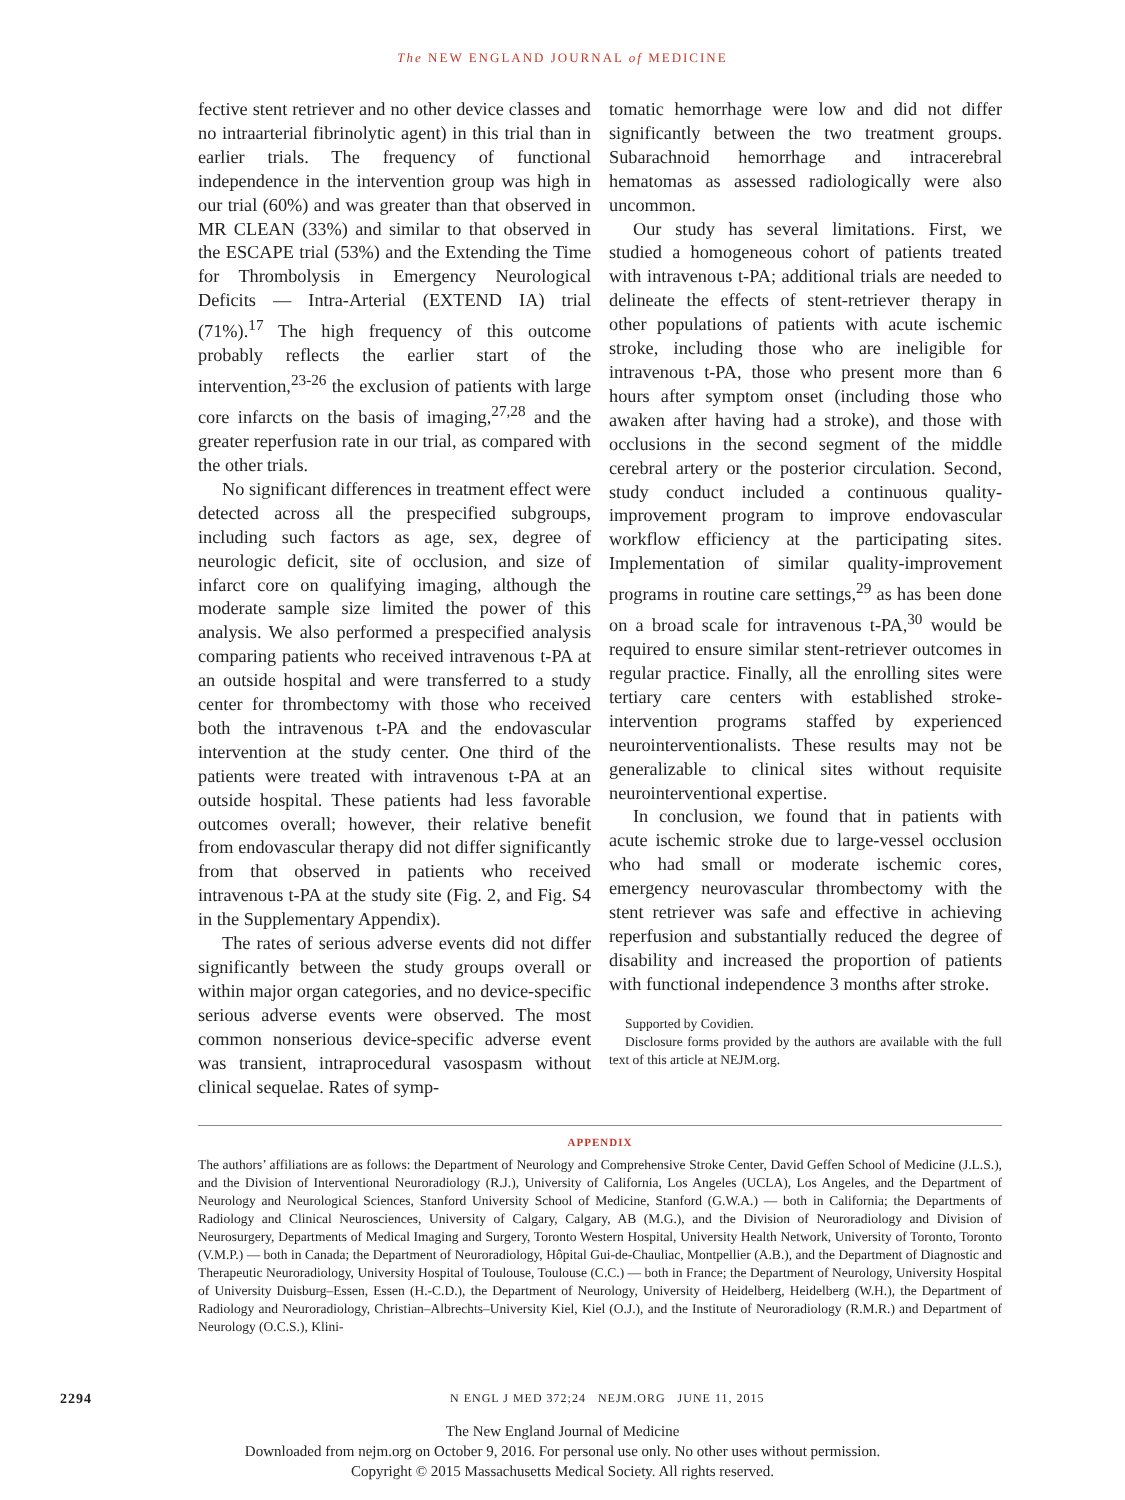The NEW ENGLAND JOURNAL of MEDICINE
fective stent retriever and no other device classes and no intraarterial fibrinolytic agent) in this trial than in earlier trials. The frequency of functional independence in the intervention group was high in our trial (60%) and was greater than that observed in MR CLEAN (33%) and similar to that observed in the ESCAPE trial (53%) and the Extending the Time for Thrombolysis in Emergency Neurological Deficits — Intra-Arterial (EXTEND IA) trial (71%).<sup>17</sup> The high frequency of this outcome probably reflects the earlier start of the intervention,<sup>23-26</sup> the exclusion of patients with large core infarcts on the basis of imaging,<sup>27,28</sup> and the greater reperfusion rate in our trial, as compared with the other trials.
No significant differences in treatment effect were detected across all the prespecified subgroups, including such factors as age, sex, degree of neurologic deficit, site of occlusion, and size of infarct core on qualifying imaging, although the moderate sample size limited the power of this analysis. We also performed a prespecified analysis comparing patients who received intravenous t-PA at an outside hospital and were transferred to a study center for thrombectomy with those who received both the intravenous t-PA and the endovascular intervention at the study center. One third of the patients were treated with intravenous t-PA at an outside hospital. These patients had less favorable outcomes overall; however, their relative benefit from endovascular therapy did not differ significantly from that observed in patients who received intravenous t-PA at the study site (Fig. 2, and Fig. S4 in the Supplementary Appendix).
The rates of serious adverse events did not differ significantly between the study groups overall or within major organ categories, and no device-specific serious adverse events were observed. The most common nonserious device-specific adverse event was transient, intraprocedural vasospasm without clinical sequelae. Rates of symp-
tomatic hemorrhage were low and did not differ significantly between the two treatment groups. Subarachnoid hemorrhage and intracerebral hematomas as assessed radiologically were also uncommon.
Our study has several limitations. First, we studied a homogeneous cohort of patients treated with intravenous t-PA; additional trials are needed to delineate the effects of stent-retriever therapy in other populations of patients with acute ischemic stroke, including those who are ineligible for intravenous t-PA, those who present more than 6 hours after symptom onset (including those who awaken after having had a stroke), and those with occlusions in the second segment of the middle cerebral artery or the posterior circulation. Second, study conduct included a continuous quality-improvement program to improve endovascular workflow efficiency at the participating sites. Implementation of similar quality-improvement programs in routine care settings,<sup>29</sup> as has been done on a broad scale for intravenous t-PA,<sup>30</sup> would be required to ensure similar stent-retriever outcomes in regular practice. Finally, all the enrolling sites were tertiary care centers with established stroke-intervention programs staffed by experienced neurointerventionalists. These results may not be generalizable to clinical sites without requisite neurointerventional expertise.
In conclusion, we found that in patients with acute ischemic stroke due to large-vessel occlusion who had small or moderate ischemic cores, emergency neurovascular thrombectomy with the stent retriever was safe and effective in achieving reperfusion and substantially reduced the degree of disability and increased the proportion of patients with functional independence 3 months after stroke.
Supported by Covidien.
Disclosure forms provided by the authors are available with the full text of this article at NEJM.org.
APPENDIX
The authors’ affiliations are as follows: the Department of Neurology and Comprehensive Stroke Center, David Geffen School of Medicine (J.L.S.), and the Division of Interventional Neuroradiology (R.J.), University of California, Los Angeles (UCLA), Los Angeles, and the Department of Neurology and Neurological Sciences, Stanford University School of Medicine, Stanford (G.W.A.) — both in California; the Departments of Radiology and Clinical Neurosciences, University of Calgary, Calgary, AB (M.G.), and the Division of Neuroradiology and Division of Neurosurgery, Departments of Medical Imaging and Surgery, Toronto Western Hospital, University Health Network, University of Toronto, Toronto (V.M.P.) — both in Canada; the Department of Neuroradiology, Hôpital Gui-de-Chauliac, Montpellier (A.B.), and the Department of Diagnostic and Therapeutic Neuroradiology, University Hospital of Toulouse, Toulouse (C.C.) — both in France; the Department of Neurology, University Hospital of University Duisburg–Essen, Essen (H.-C.D.), the Department of Neurology, University of Heidelberg, Heidelberg (W.H.), the Department of Radiology and Neuroradiology, Christian–Albrechts–University Kiel, Kiel (O.J.), and the Institute of Neuroradiology (R.M.R.) and Department of Neurology (O.C.S.), Klini-
2294 N ENGL J MED 372;24 NEJM.ORG JUNE 11, 2015
The New England Journal of Medicine
Downloaded from nejm.org on October 9, 2016. For personal use only. No other uses without permission.
Copyright © 2015 Massachusetts Medical Society. All rights reserved.